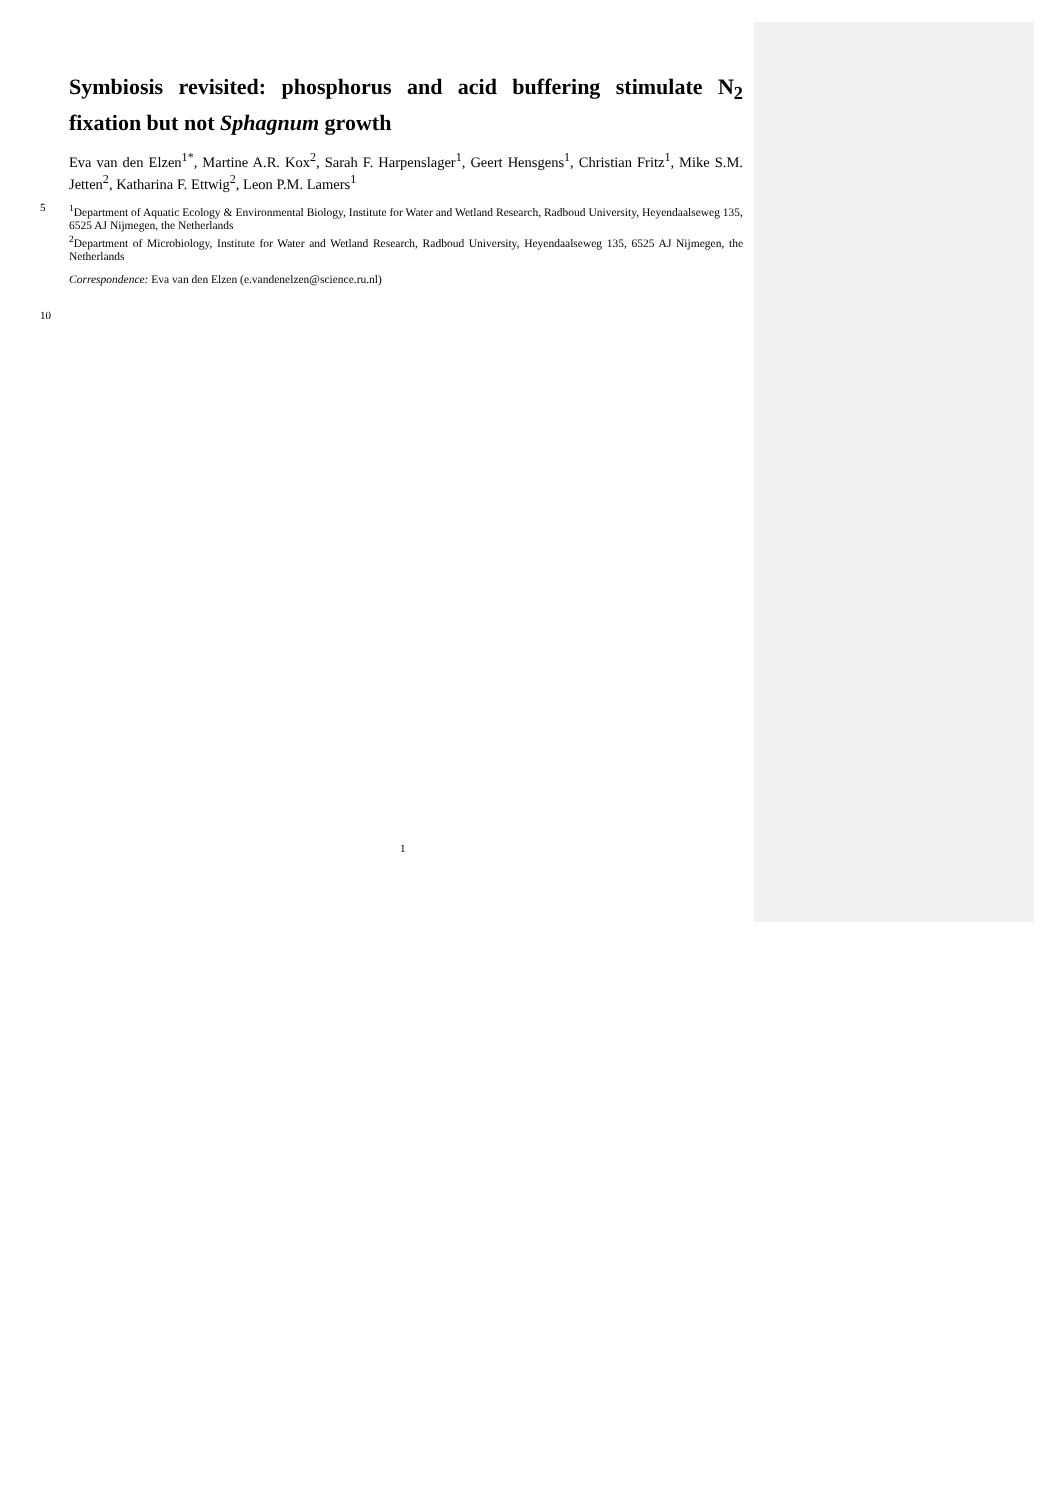Symbiosis revisited: phosphorus and acid buffering stimulate N<sub>2</sub> fixation but not Sphagnum growth
Eva van den Elzen<sup>1*</sup>, Martine A.R. Kox<sup>2</sup>, Sarah F. Harpenslager<sup>1</sup>, Geert Hensgens<sup>1</sup>, Christian Fritz<sup>1</sup>, Mike S.M. Jetten<sup>2</sup>, Katharina F. Ettwig<sup>2</sup>, Leon P.M. Lamers<sup>1</sup>
5 <sup>1</sup> Department of Aquatic Ecology & Environmental Biology, Institute for Water and Wetland Research, Radboud University, Heyendaalseweg 135, 6525 AJ Nijmegen, the Netherlands
<sup>2</sup> Department of Microbiology, Institute for Water and Wetland Research, Radboud University, Heyendaalseweg 135, 6525 AJ Nijmegen, the Netherlands
Correspondence: Eva van den Elzen (e.vandenelzen@science.ru.nl)
10
1